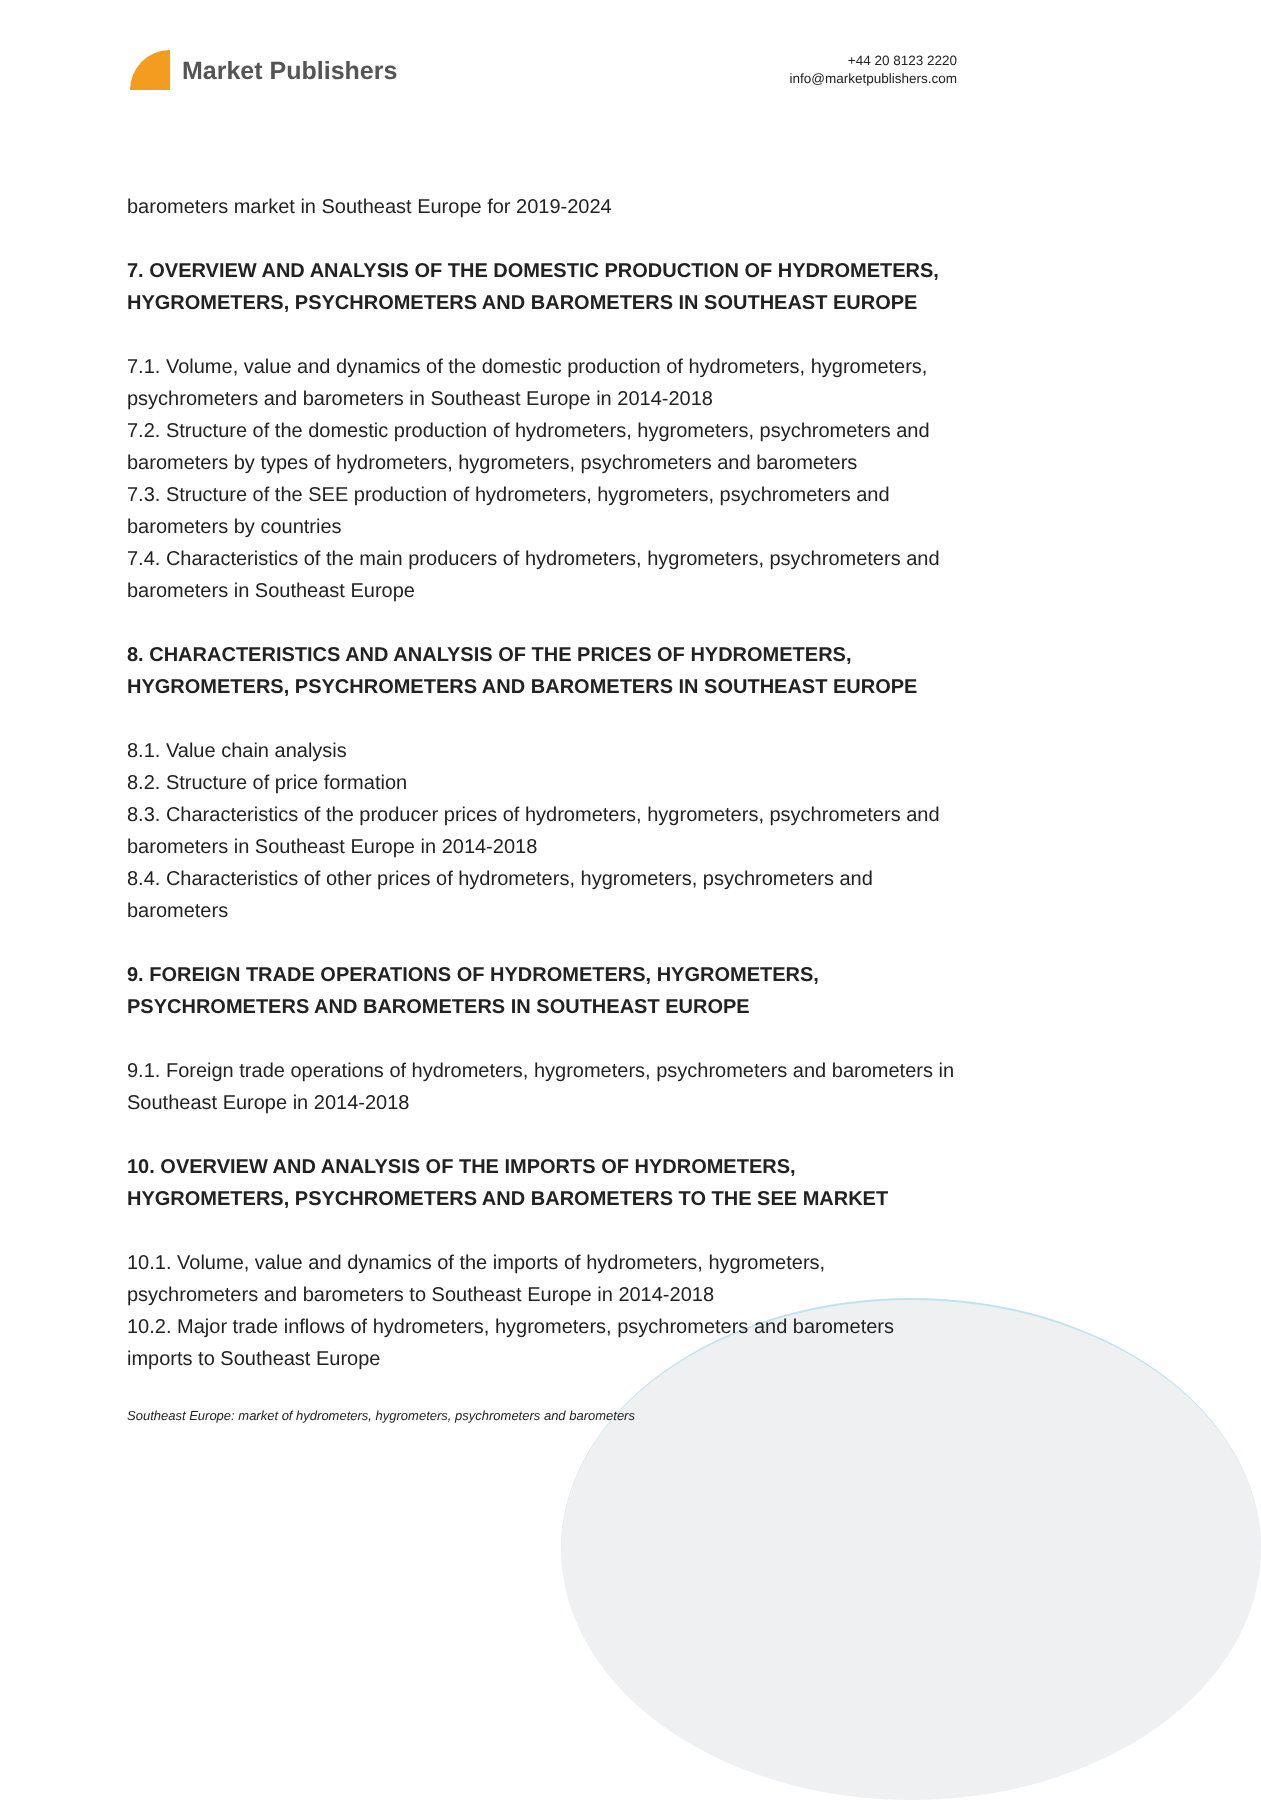Market Publishers
+44 20 8123 2220
info@marketpublishers.com
barometers market in Southeast Europe for 2019-2024
7. OVERVIEW AND ANALYSIS OF THE DOMESTIC PRODUCTION OF HYDROMETERS, HYGROMETERS, PSYCHROMETERS AND BAROMETERS IN SOUTHEAST EUROPE
7.1. Volume, value and dynamics of the domestic production of hydrometers, hygrometers, psychrometers and barometers in Southeast Europe in 2014-2018
7.2. Structure of the domestic production of hydrometers, hygrometers, psychrometers and barometers by types of hydrometers, hygrometers, psychrometers and barometers
7.3. Structure of the SEE production of hydrometers, hygrometers, psychrometers and barometers by countries
7.4. Characteristics of the main producers of hydrometers, hygrometers, psychrometers and barometers in Southeast Europe
8. CHARACTERISTICS AND ANALYSIS OF THE PRICES OF HYDROMETERS, HYGROMETERS, PSYCHROMETERS AND BAROMETERS IN SOUTHEAST EUROPE
8.1. Value chain analysis
8.2. Structure of price formation
8.3. Characteristics of the producer prices of hydrometers, hygrometers, psychrometers and barometers in Southeast Europe in 2014-2018
8.4. Characteristics of other prices of hydrometers, hygrometers, psychrometers and barometers
9. FOREIGN TRADE OPERATIONS OF HYDROMETERS, HYGROMETERS, PSYCHROMETERS AND BAROMETERS IN SOUTHEAST EUROPE
9.1. Foreign trade operations of hydrometers, hygrometers, psychrometers and barometers in Southeast Europe in 2014-2018
10. OVERVIEW AND ANALYSIS OF THE IMPORTS OF HYDROMETERS, HYGROMETERS, PSYCHROMETERS AND BAROMETERS TO THE SEE MARKET
10.1. Volume, value and dynamics of the imports of hydrometers, hygrometers, psychrometers and barometers to Southeast Europe in 2014-2018
10.2. Major trade inflows of hydrometers, hygrometers, psychrometers and barometers imports to Southeast Europe
Southeast Europe: market of hydrometers, hygrometers, psychrometers and barometers